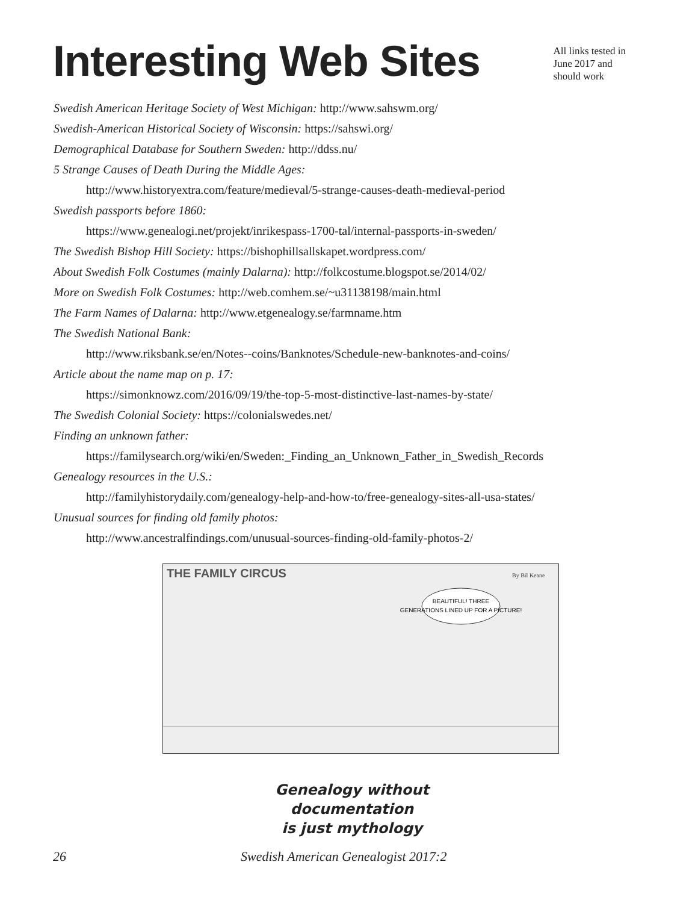Interesting Web Sites
All links tested in
June 2017 and
should work
Swedish American Heritage Society of West Michigan: http://www.sahswm.org/
Swedish-American Historical Society of Wisconsin: https://sahswi.org/
Demographical Database for Southern Sweden: http://ddss.nu/
5 Strange Causes of Death During the Middle Ages:
http://www.historyextra.com/feature/medieval/5-strange-causes-death-medieval-period
Swedish passports before 1860:
https://www.genealogi.net/projekt/inrikespass-1700-tal/internal-passports-in-sweden/
The Swedish Bishop Hill Society: https://bishophillsallskapet.wordpress.com/
About Swedish Folk Costumes (mainly Dalarna): http://folkcostume.blogspot.se/2014/02/
More on Swedish Folk Costumes: http://web.comhem.se/~u31138198/main.html
The Farm Names of Dalarna: http://www.etgenealogy.se/farmname.htm
The Swedish National Bank:
http://www.riksbank.se/en/Notes--coins/Banknotes/Schedule-new-banknotes-and-coins/
Article about the name map on p. 17:
https://simonknowz.com/2016/09/19/the-top-5-most-distinctive-last-names-by-state/
The Swedish Colonial Society: https://colonialswedes.net/
Finding an unknown father:
https://familysearch.org/wiki/en/Sweden:_Finding_an_Unknown_Father_in_Swedish_Records
Genealogy resources in the U.S.:
http://familyhistorydaily.com/genealogy-help-and-how-to/free-genealogy-sites-all-usa-states/
Unusual sources for finding old family photos:
http://www.ancestralfindings.com/unusual-sources-finding-old-family-photos-2/
THE FAMILY CIRCUS
By Bil Keane
BEAUTIFUL! THREE
GENERATIONS LINED UP FOR A PICTURE!
Genealogy without
documentation
is just mythology
26 Swedish American Genealogist 2017:2